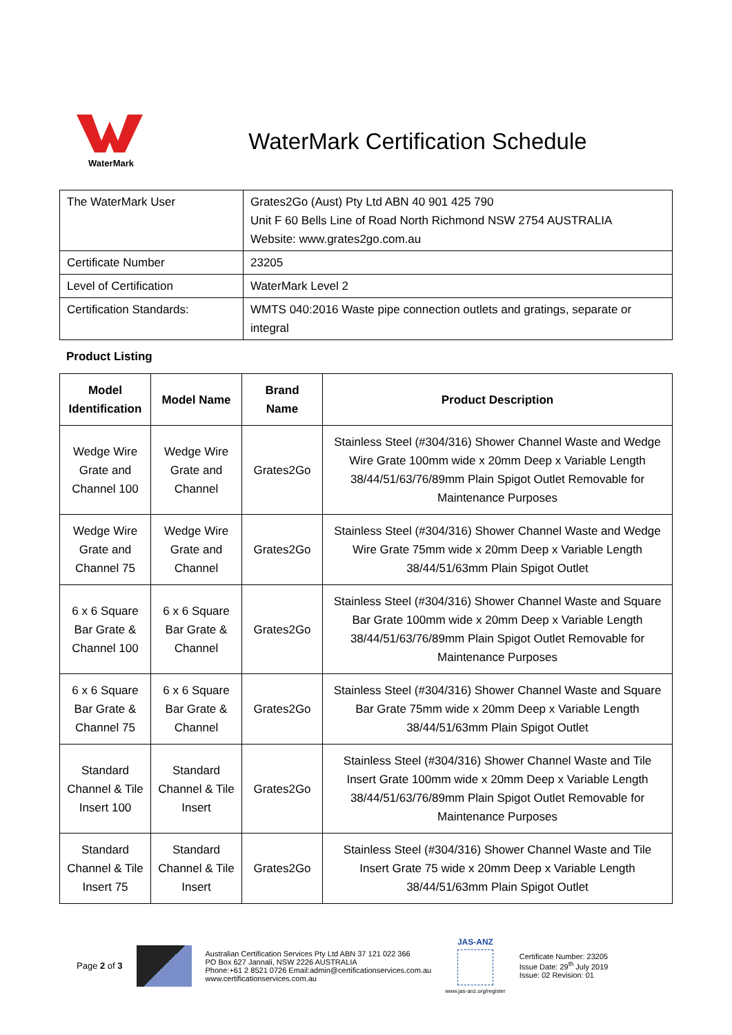WaterMark
WaterMark Certification Schedule
| The WaterMark User | Grates2Go (Aust) Pty Ltd ABN 40 901 425 790 Unit F 60 Bells Line of Road North Richmond NSW 2754 AUSTRALIA Website: www.grates2go.com.au |
| Certificate Number | 23205 |
| Level of Certification | WaterMark Level 2 |
| Certification Standards: | WMTS 040:2016 Waste pipe connection outlets and gratings, separate or integral |
Product Listing
| Model Identification | Model Name | Brand Name | Product Description |
| --- | --- | --- | --- |
| Wedge Wire Grate and Channel 100 | Wedge Wire Grate and Channel | Grates2Go | Stainless Steel (#304/316) Shower Channel Waste and Wedge Wire Grate 100mm wide x 20mm Deep x Variable Length 38/44/51/63/76/89mm Plain Spigot Outlet Removable for Maintenance Purposes |
| Wedge Wire Grate and Channel 75 | Wedge Wire Grate and Channel | Grates2Go | Stainless Steel (#304/316) Shower Channel Waste and Wedge Wire Grate 75mm wide x 20mm Deep x Variable Length 38/44/51/63mm Plain Spigot Outlet |
| 6 x 6 Square Bar Grate & Channel 100 | 6 x 6 Square Bar Grate & Channel | Grates2Go | Stainless Steel (#304/316) Shower Channel Waste and Square Bar Grate 100mm wide x 20mm Deep x Variable Length 38/44/51/63/76/89mm Plain Spigot Outlet Removable for Maintenance Purposes |
| 6 x 6 Square Bar Grate & Channel 75 | 6 x 6 Square Bar Grate & Channel | Grates2Go | Stainless Steel (#304/316) Shower Channel Waste and Square Bar Grate 75mm wide x 20mm Deep x Variable Length 38/44/51/63mm Plain Spigot Outlet |
| Standard Channel & Tile Insert 100 | Standard Channel & Tile Insert | Grates2Go | Stainless Steel (#304/316) Shower Channel Waste and Tile Insert Grate 100mm wide x 20mm Deep x Variable Length 38/44/51/63/76/89mm Plain Spigot Outlet Removable for Maintenance Purposes |
| Standard Channel & Tile Insert 75 | Standard Channel & Tile Insert | Grates2Go | Stainless Steel (#304/316) Shower Channel Waste and Tile Insert Grate 75 wide x 20mm Deep x Variable Length 38/44/51/63mm Plain Spigot Outlet |
Page 2 of 3
Australian Certification Services Pty Ltd ABN 37 121 022 366
PO Box 627 Jannali, NSW 2226 AUSTRALIA
Phone:+61 2 8521 0726 Email:admin@certificationservices.com.au
www.certificationservices.com.au
JAS-ANZ
www.jas-anz.org/register
Certificate Number: 23205
Issue Date: 29<sup>th</sup> July 2019
Issue: 02 Revision: 01